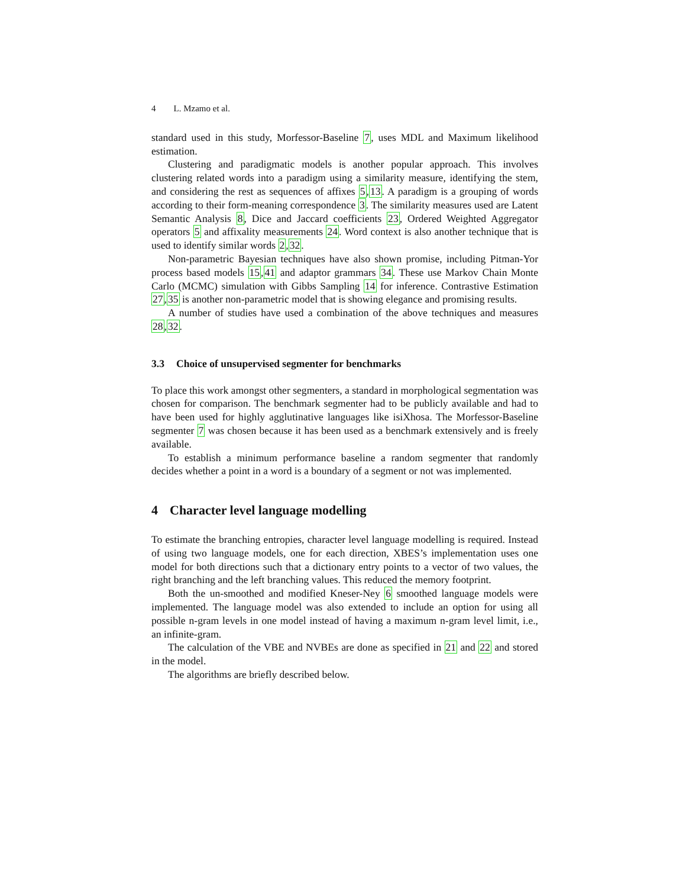4 L. Mzamo et al.
standard used in this study, Morfessor-Baseline 7, uses MDL and Maximum likelihood estimation.
Clustering and paradigmatic models is another popular approach. This involves clustering related words into a paradigm using a similarity measure, identifying the stem, and considering the rest as sequences of affixes 5,13. A paradigm is a grouping of words according to their form-meaning correspondence 3. The similarity measures used are Latent Semantic Analysis 8, Dice and Jaccard coefficients 23, Ordered Weighted Aggregator operators 5 and affixality measurements 24. Word context is also another technique that is used to identify similar words 2,32.
Non-parametric Bayesian techniques have also shown promise, including Pitman-Yor process based models 15,41 and adaptor grammars 34. These use Markov Chain Monte Carlo (MCMC) simulation with Gibbs Sampling 14 for inference. Contrastive Estimation 27,35 is another non-parametric model that is showing elegance and promising results.
A number of studies have used a combination of the above techniques and measures 28,32.
3.3 Choice of unsupervised segmenter for benchmarks
To place this work amongst other segmenters, a standard in morphological segmentation was chosen for comparison. The benchmark segmenter had to be publicly available and had to have been used for highly agglutinative languages like isiXhosa. The Morfessor-Baseline segmenter 7 was chosen because it has been used as a benchmark extensively and is freely available.
To establish a minimum performance baseline a random segmenter that randomly decides whether a point in a word is a boundary of a segment or not was implemented.
4 Character level language modelling
To estimate the branching entropies, character level language modelling is required. Instead of using two language models, one for each direction, XBES’s implementation uses one model for both directions such that a dictionary entry points to a vector of two values, the right branching and the left branching values. This reduced the memory footprint.
Both the un-smoothed and modified Kneser-Ney 6 smoothed language models were implemented. The language model was also extended to include an option for using all possible n-gram levels in one model instead of having a maximum n-gram level limit, i.e., an infinite-gram.
The calculation of the VBE and NVBEs are done as specified in 21 and 22 and stored in the model.
The algorithms are briefly described below.